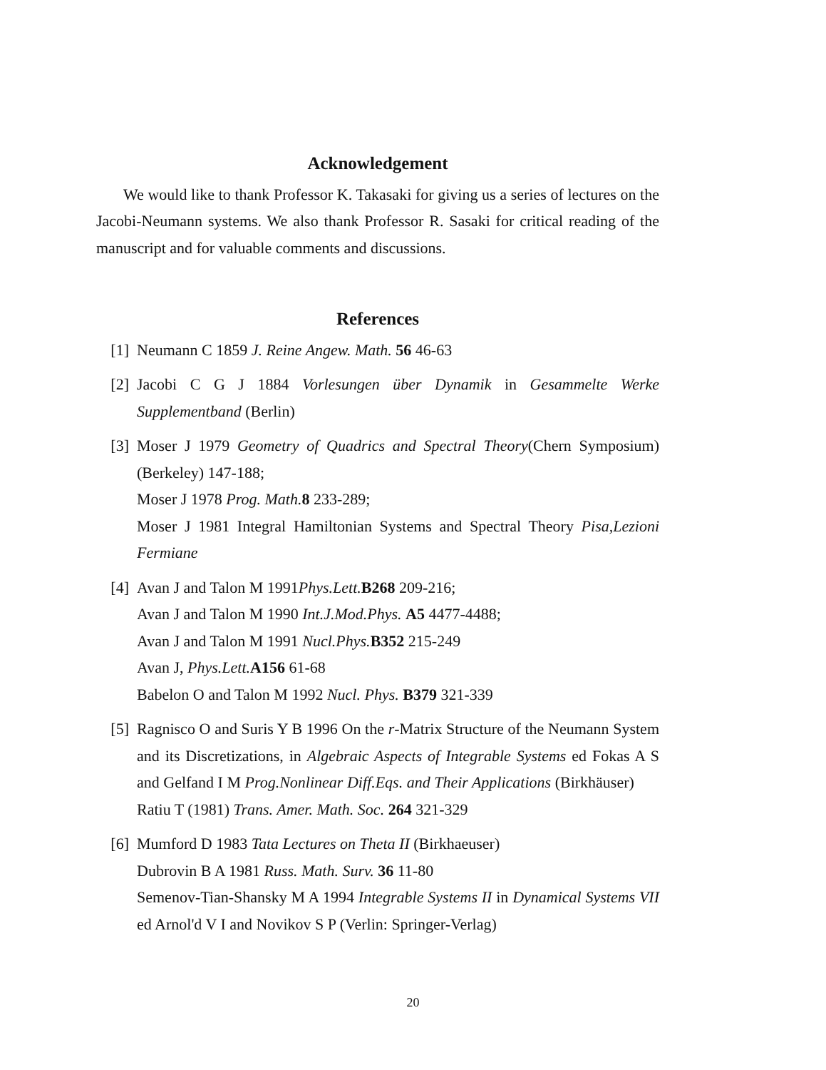Acknowledgement
We would like to thank Professor K. Takasaki for giving us a series of lectures on the Jacobi-Neumann systems. We also thank Professor R. Sasaki for critical reading of the manuscript and for valuable comments and discussions.
References
[1] Neumann C 1859 J. Reine Angew. Math. 56 46-63
[2] Jacobi C G J 1884 Vorlesungen über Dynamik in Gesammelte Werke Supplementband (Berlin)
[3] Moser J 1979 Geometry of Quadrics and Spectral Theory(Chern Symposium)(Berkeley) 147-188;
Moser J 1978 Prog. Math. 8 233-289;
Moser J 1981 Integral Hamiltonian Systems and Spectral Theory Pisa,Lezioni Fermiane
[4] Avan J and Talon M 1991Phys.Lett. B268 209-216;
Avan J and Talon M 1990 Int.J.Mod.Phys. A5 4477-4488;
Avan J and Talon M 1991 Nucl.Phys. B352 215-249
Avan J, Phys.Lett. A156 61-68
Babelon O and Talon M 1992 Nucl. Phys. B379 321-339
[5] Ragnisco O and Suris Y B 1996 On the r-Matrix Structure of the Neumann System and its Discretizations, in Algebraic Aspects of Integrable Systems ed Fokas A S and Gelfand I M Prog.Nonlinear Diff.Eqs. and Their Applications (Birkhäuser)
Ratiu T (1981) Trans. Amer. Math. Soc. 264 321-329
[6] Mumford D 1983 Tata Lectures on Theta II (Birkhaeuser)
Dubrovin B A 1981 Russ. Math. Surv. 36 11-80
Semenov-Tian-Shansky M A 1994 Integrable Systems II in Dynamical Systems VII ed Arnol'd V I and Novikov S P (Verlin: Springer-Verlag)
20